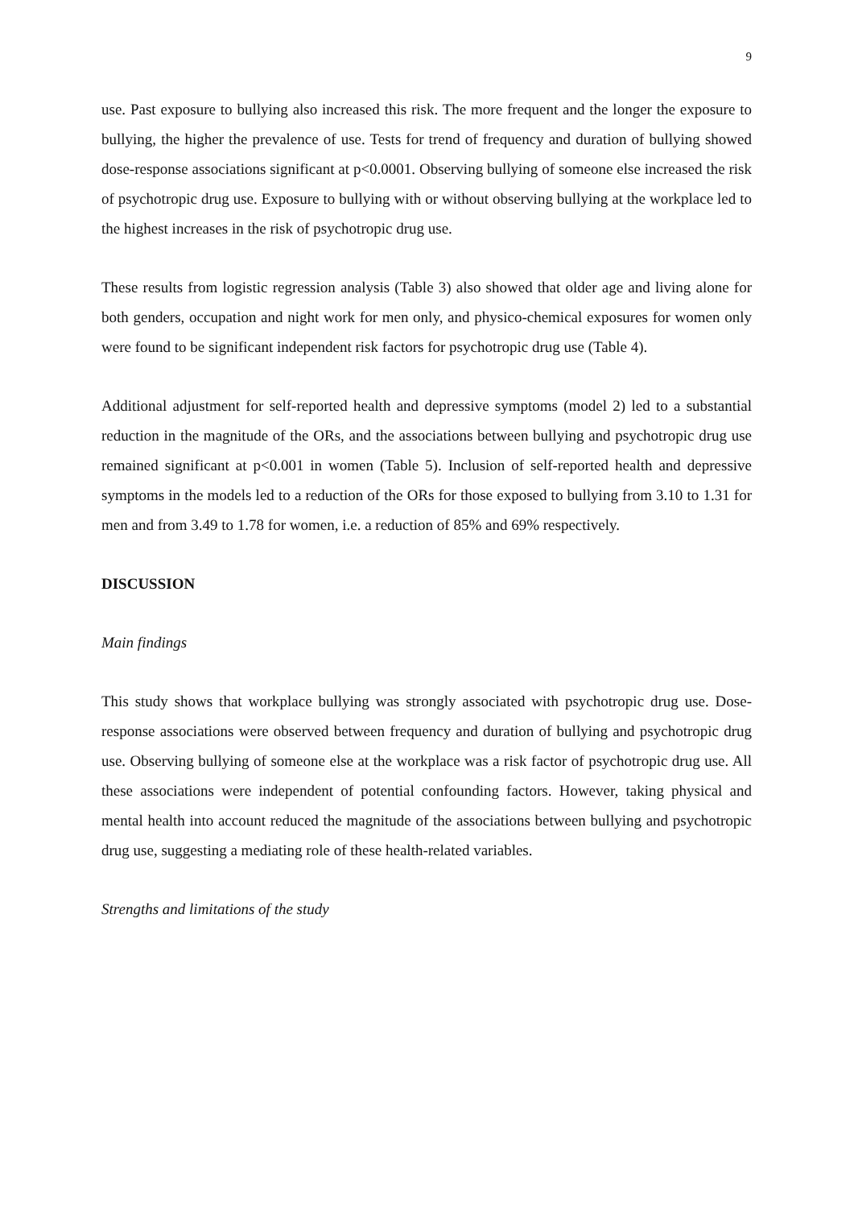9
use. Past exposure to bullying also increased this risk. The more frequent and the longer the exposure to bullying, the higher the prevalence of use. Tests for trend of frequency and duration of bullying showed dose-response associations significant at p<0.0001. Observing bullying of someone else increased the risk of psychotropic drug use. Exposure to bullying with or without observing bullying at the workplace led to the highest increases in the risk of psychotropic drug use.
These results from logistic regression analysis (Table 3) also showed that older age and living alone for both genders, occupation and night work for men only, and physico-chemical exposures for women only were found to be significant independent risk factors for psychotropic drug use (Table 4).
Additional adjustment for self-reported health and depressive symptoms (model 2) led to a substantial reduction in the magnitude of the ORs, and the associations between bullying and psychotropic drug use remained significant at p<0.001 in women (Table 5). Inclusion of self-reported health and depressive symptoms in the models led to a reduction of the ORs for those exposed to bullying from 3.10 to 1.31 for men and from 3.49 to 1.78 for women, i.e. a reduction of 85% and 69% respectively.
DISCUSSION
Main findings
This study shows that workplace bullying was strongly associated with psychotropic drug use. Dose-response associations were observed between frequency and duration of bullying and psychotropic drug use. Observing bullying of someone else at the workplace was a risk factor of psychotropic drug use. All these associations were independent of potential confounding factors. However, taking physical and mental health into account reduced the magnitude of the associations between bullying and psychotropic drug use, suggesting a mediating role of these health-related variables.
Strengths and limitations of the study